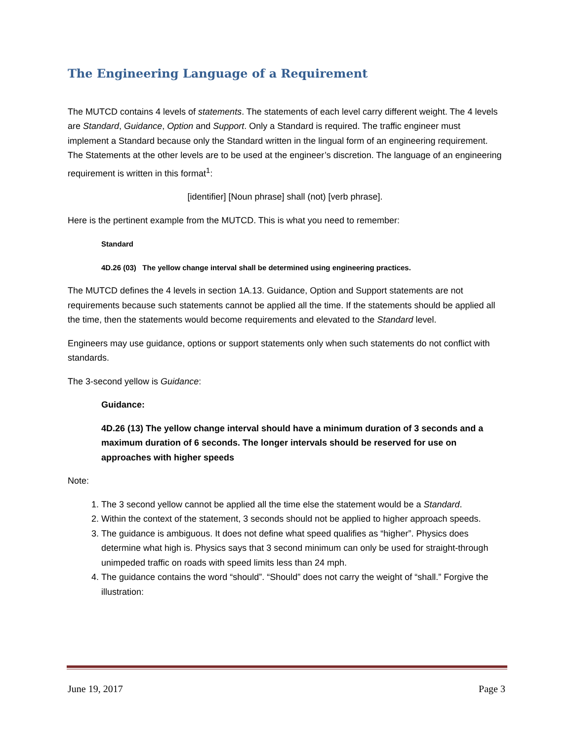The Engineering Language of a Requirement
The MUTCD contains 4 levels of statements. The statements of each level carry different weight. The 4 levels are Standard, Guidance, Option and Support. Only a Standard is required. The traffic engineer must implement a Standard because only the Standard written in the lingual form of an engineering requirement. The Statements at the other levels are to be used at the engineer’s discretion. The language of an engineering requirement is written in this format<sup>1</sup>:
[identifier] [Noun phrase] shall (not) [verb phrase].
Here is the pertinent example from the MUTCD. This is what you need to remember:
Standard
4D.26 (03) The yellow change interval shall be determined using engineering practices.
The MUTCD defines the 4 levels in section 1A.13. Guidance, Option and Support statements are not requirements because such statements cannot be applied all the time. If the statements should be applied all the time, then the statements would become requirements and elevated to the Standard level.
Engineers may use guidance, options or support statements only when such statements do not conflict with standards.
The 3-second yellow is Guidance:
Guidance:
4D.26 (13) The yellow change interval should have a minimum duration of 3 seconds and a maximum duration of 6 seconds. The longer intervals should be reserved for use on approaches with higher speeds
Note:
1. The 3 second yellow cannot be applied all the time else the statement would be a Standard.
2. Within the context of the statement, 3 seconds should not be applied to higher approach speeds.
3. The guidance is ambiguous. It does not define what speed qualifies as “higher”. Physics does determine what high is. Physics says that 3 second minimum can only be used for straight-through unimpeded traffic on roads with speed limits less than 24 mph.
4. The guidance contains the word “should”. “Should” does not carry the weight of “shall.” Forgive the illustration:
June 19, 2017 Page 3